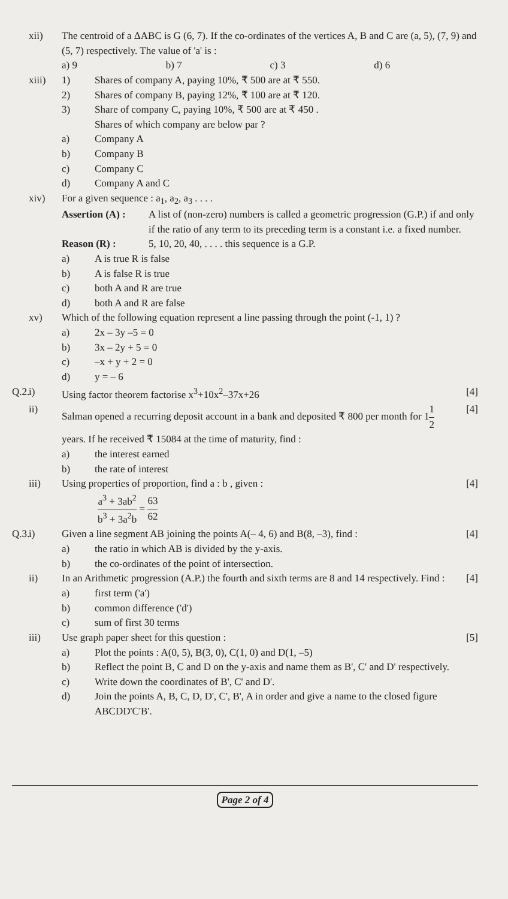xii) The centroid of a ΔABC is G (6, 7). If the co-ordinates of the vertices A, B and C are (a, 5), (7, 9) and (5, 7) respectively. The value of 'a' is :
a) 9 b) 7 c) 3 d) 6
xiii) 1) Shares of company A, paying 10%, ₹ 500 are at ₹ 550.
2) Shares of company B, paying 12%, ₹ 100 are at ₹ 120.
3) Share of company C, paying 10%, ₹ 500 are at ₹ 450 .
Shares of which company are below par ?
a) Company A
b) Company B
c) Company C
d) Company A and C
xiv) For a given sequence : a<sub>1</sub>, a<sub>2</sub>, a<sub>3</sub> . . . .
Assertion (A) :
A list of (non-zero) numbers is called a geometric progression (G.P.) if and only if the ratio of any term to its preceding term is a constant i.e. a fixed number.
Reason (R) : 5, 10, 20, 40, . . . . this sequence is a G.P.
a) A is true R is false
b) A is false R is true
c) both A and R are true
d) both A and R are false
xv) Which of the following equation represent a line passing through the point (-1, 1) ?
a) 2x – 3y –5 = 0
b) 3x – 2y + 5 = 0
c) –x + y + 2 = 0
d) y = – 6
Q.2.
i) Using factor theorem factorise x<sup>3</sup>+10x<sup>2</sup>–37x+26
[4]
ii) Salman opened a recurring deposit account in a bank and deposited ₹ 800 per month for 11 2 years. If he received ₹ 15084 at the time of maturity, find :
a) the interest earned
b) the rate of interest
[4]
iii) Using properties of proportion, find a : b , given :
a<sup>3</sup> + 3ab<sup>2</sup> b<sup>3</sup> + 3a<sup>2</sup>b = 63 62
[4]
Q.3.
i) Given a line segment AB joining the points A(– 4, 6) and B(8, –3), find :
a) the ratio in which AB is divided by the y-axis.
b) the co-ordinates of the point of intersection.
[4]
ii) In an Arithmetic progression (A.P.) the fourth and sixth terms are 8 and 14 respectively. Find :
a) first term ('a')
b) common difference ('d')
c) sum of first 30 terms
[4]
iii) Use graph paper sheet for this question :
a) Plot the points : A(0, 5), B(3, 0), C(1, 0) and D(1, –5)
b) Reflect the point B, C and D on the y-axis and name them as B', C' and D' respectively.
c) Write down the coordinates of B', C' and D'.
d) Join the points A, B, C, D, D', C', B', A in order and give a name to the closed figure ABCDD'C'B'.
[5]
Page 2 of 4